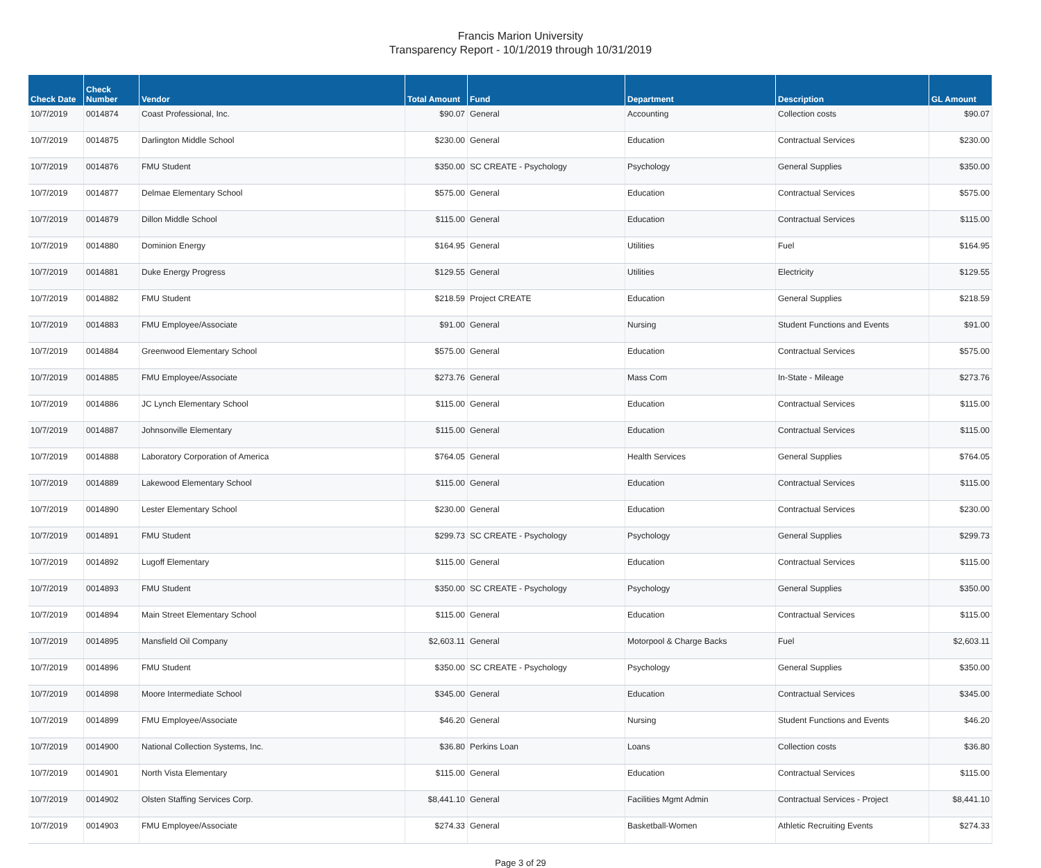Francis Marion University
Transparency Report - 10/1/2019 through 10/31/2019
| Check Date | Check Number | Vendor | Total Amount | Fund | Department | Description | GL Amount |
| --- | --- | --- | --- | --- | --- | --- | --- |
| 10/7/2019 | 0014874 | Coast Professional, Inc. | $90.07 | General | Accounting | Collection costs | $90.07 |
| 10/7/2019 | 0014875 | Darlington Middle School | $230.00 | General | Education | Contractual Services | $230.00 |
| 10/7/2019 | 0014876 | FMU Student | $350.00 | SC CREATE - Psychology | Psychology | General Supplies | $350.00 |
| 10/7/2019 | 0014877 | Delmae Elementary School | $575.00 | General | Education | Contractual Services | $575.00 |
| 10/7/2019 | 0014879 | Dillon Middle School | $115.00 | General | Education | Contractual Services | $115.00 |
| 10/7/2019 | 0014880 | Dominion Energy | $164.95 | General | Utilities | Fuel | $164.95 |
| 10/7/2019 | 0014881 | Duke Energy Progress | $129.55 | General | Utilities | Electricity | $129.55 |
| 10/7/2019 | 0014882 | FMU Student | $218.59 | Project CREATE | Education | General Supplies | $218.59 |
| 10/7/2019 | 0014883 | FMU Employee/Associate | $91.00 | General | Nursing | Student Functions and Events | $91.00 |
| 10/7/2019 | 0014884 | Greenwood Elementary School | $575.00 | General | Education | Contractual Services | $575.00 |
| 10/7/2019 | 0014885 | FMU Employee/Associate | $273.76 | General | Mass Com | In-State - Mileage | $273.76 |
| 10/7/2019 | 0014886 | JC Lynch Elementary School | $115.00 | General | Education | Contractual Services | $115.00 |
| 10/7/2019 | 0014887 | Johnsonville Elementary | $115.00 | General | Education | Contractual Services | $115.00 |
| 10/7/2019 | 0014888 | Laboratory Corporation of America | $764.05 | General | Health Services | General Supplies | $764.05 |
| 10/7/2019 | 0014889 | Lakewood Elementary School | $115.00 | General | Education | Contractual Services | $115.00 |
| 10/7/2019 | 0014890 | Lester Elementary School | $230.00 | General | Education | Contractual Services | $230.00 |
| 10/7/2019 | 0014891 | FMU Student | $299.73 | SC CREATE - Psychology | Psychology | General Supplies | $299.73 |
| 10/7/2019 | 0014892 | Lugoff Elementary | $115.00 | General | Education | Contractual Services | $115.00 |
| 10/7/2019 | 0014893 | FMU Student | $350.00 | SC CREATE - Psychology | Psychology | General Supplies | $350.00 |
| 10/7/2019 | 0014894 | Main Street Elementary School | $115.00 | General | Education | Contractual Services | $115.00 |
| 10/7/2019 | 0014895 | Mansfield Oil Company | $2,603.11 | General | Motorpool & Charge Backs | Fuel | $2,603.11 |
| 10/7/2019 | 0014896 | FMU Student | $350.00 | SC CREATE - Psychology | Psychology | General Supplies | $350.00 |
| 10/7/2019 | 0014898 | Moore Intermediate School | $345.00 | General | Education | Contractual Services | $345.00 |
| 10/7/2019 | 0014899 | FMU Employee/Associate | $46.20 | General | Nursing | Student Functions and Events | $46.20 |
| 10/7/2019 | 0014900 | National Collection Systems, Inc. | $36.80 | Perkins Loan | Loans | Collection costs | $36.80 |
| 10/7/2019 | 0014901 | North Vista Elementary | $115.00 | General | Education | Contractual Services | $115.00 |
| 10/7/2019 | 0014902 | Olsten Staffing Services Corp. | $8,441.10 | General | Facilities Mgmt Admin | Contractual Services - Project | $8,441.10 |
| 10/7/2019 | 0014903 | FMU Employee/Associate | $274.33 | General | Basketball-Women | Athletic Recruiting Events | $274.33 |
Page 3 of 29